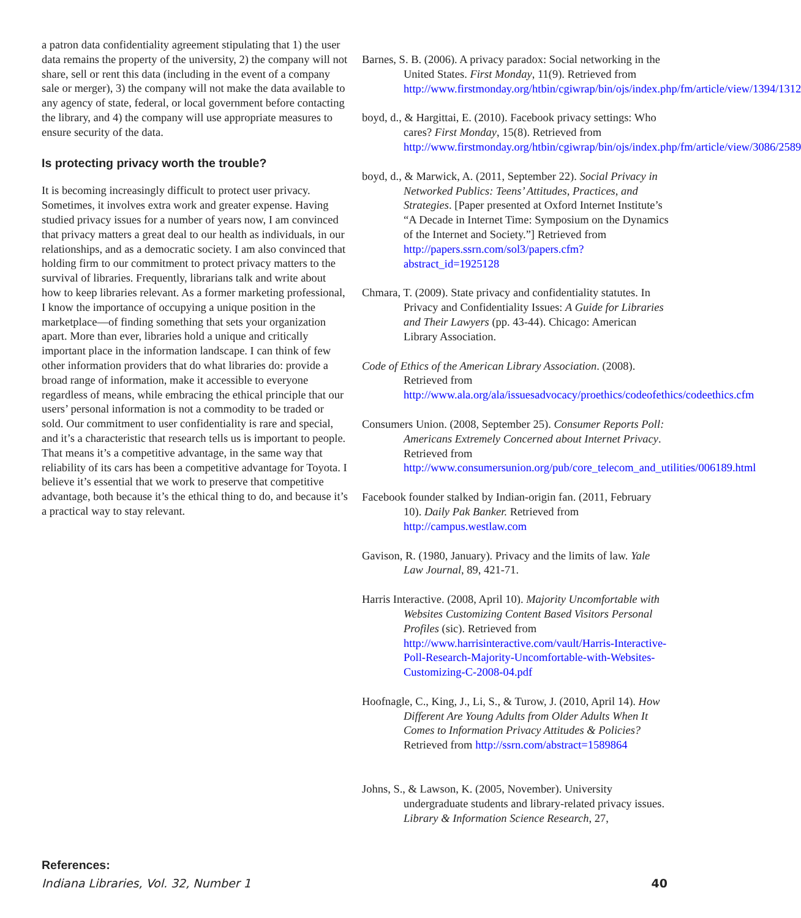a patron data confidentiality agreement stipulating that 1) the user data remains the property of the university, 2) the company will not share, sell or rent this data (including in the event of a company sale or merger), 3) the company will not make the data available to any agency of state, federal, or local government before contacting the library, and 4) the company will use appropriate measures to ensure security of the data.
Is protecting privacy worth the trouble?
It is becoming increasingly difficult to protect user privacy. Sometimes, it involves extra work and greater expense. Having studied privacy issues for a number of years now, I am convinced that privacy matters a great deal to our health as individuals, in our relationships, and as a democratic society. I am also convinced that holding firm to our commitment to protect privacy matters to the survival of libraries. Frequently, librarians talk and write about how to keep libraries relevant. As a former marketing professional, I know the importance of occupying a unique position in the marketplace—of finding something that sets your organization apart. More than ever, libraries hold a unique and critically important place in the information landscape. I can think of few other information providers that do what libraries do: provide a broad range of information, make it accessible to everyone regardless of means, while embracing the ethical principle that our users’ personal information is not a commodity to be traded or sold. Our commitment to user confidentiality is rare and special, and it’s a characteristic that research tells us is important to people. That means it’s a competitive advantage, in the same way that reliability of its cars has been a competitive advantage for Toyota. I believe it’s essential that we work to preserve that competitive advantage, both because it’s the ethical thing to do, and because it’s a practical way to stay relevant.
References:
Barnes, S. B. (2006). A privacy paradox: Social networking in the United States. First Monday, 11(9). Retrieved from http://www.firstmonday.org/htbin/cgiwrap/bin/ojs/index.php/fm/article/view/1394/1312
boyd, d., & Hargittai, E. (2010). Facebook privacy settings: Who cares? First Monday, 15(8). Retrieved from http://www.firstmonday.org/htbin/cgiwrap/bin/ojs/index.php/fm/article/view/3086/2589
boyd, d., & Marwick, A. (2011, September 22). Social Privacy in Networked Publics: Teens’ Attitudes, Practices, and Strategies. [Paper presented at Oxford Internet Institute’s “A Decade in Internet Time: Symposium on the Dynamics of the Internet and Society.”] Retrieved from http://papers.ssrn.com/sol3/papers.cfm?abstract_id=1925128
Chmara, T. (2009). State privacy and confidentiality statutes. In Privacy and Confidentiality Issues: A Guide for Libraries and Their Lawyers (pp. 43-44). Chicago: American Library Association.
Code of Ethics of the American Library Association. (2008). Retrieved from http://www.ala.org/ala/issuesadvocacy/proethics/codeofethics/codeethics.cfm
Consumers Union. (2008, September 25). Consumer Reports Poll: Americans Extremely Concerned about Internet Privacy. Retrieved from http://www.consumersunion.org/pub/core_telecom_and_utilities/006189.html
Facebook founder stalked by Indian-origin fan. (2011, February 10). Daily Pak Banker. Retrieved from http://campus.westlaw.com
Gavison, R. (1980, January). Privacy and the limits of law. Yale Law Journal, 89, 421-71.
Harris Interactive. (2008, April 10). Majority Uncomfortable with Websites Customizing Content Based Visitors Personal Profiles (sic). Retrieved from http://www.harrisinteractive.com/vault/Harris-Interactive-Poll-Research-Majority-Uncomfortable-with-Websites-Customizing-C-2008-04.pdf
Hoofnagle, C., King, J., Li, S., & Turow, J. (2010, April 14). How Different Are Young Adults from Older Adults When It Comes to Information Privacy Attitudes & Policies? Retrieved from http://ssrn.com/abstract=1589864
Johns, S., & Lawson, K. (2005, November). University undergraduate students and library-related privacy issues. Library & Information Science Research, 27,
Indiana Libraries, Vol. 32, Number 1 40